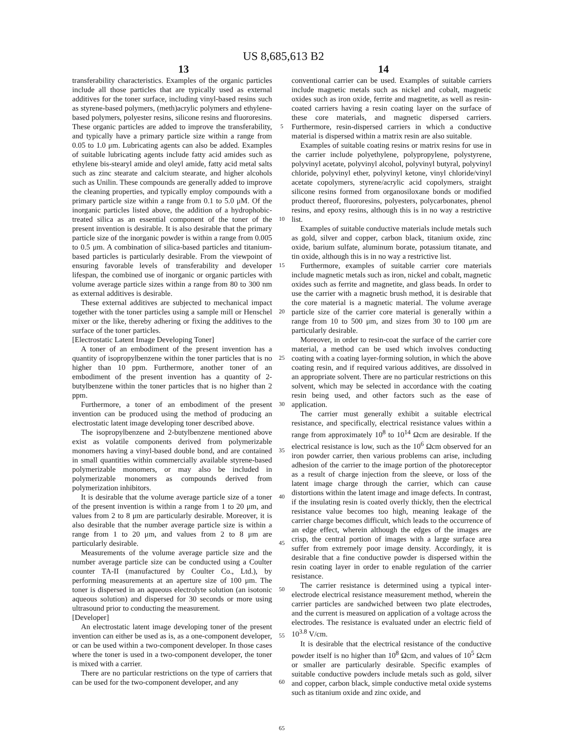US 8,685,613 B2
13 14
transferability characteristics. Examples of the organic particles include all those particles that are typically used as external additives for the toner surface, including vinyl-based resins such as styrene-based polymers, (meth)acrylic polymers and ethylene-based polymers, polyester resins, silicone resins and fluororesins. These organic particles are added to improve the transferability, and typically have a primary particle size within a range from 0.05 to 1.0 μm. Lubricating agents can also be added. Examples of suitable lubricating agents include fatty acid amides such as ethylene bis-stearyl amide and oleyl amide, fatty acid metal salts such as zinc stearate and calcium stearate, and higher alcohols such as Unilin. These compounds are generally added to improve the cleaning properties, and typically employ compounds with a primary particle size within a range from 0.1 to 5.0 μM. Of the inorganic particles listed above, the addition of a hydrophobic-treated silica as an essential component of the toner of the present invention is desirable. It is also desirable that the primary particle size of the inorganic powder is within a range from 0.005 to 0.5 μm. A combination of silica-based particles and titanium-based particles is particularly desirable. From the viewpoint of ensuring favorable levels of transferability and developer lifespan, the combined use of inorganic or organic particles with volume average particle sizes within a range from 80 to 300 nm as external additives is desirable.
These external additives are subjected to mechanical impact together with the toner particles using a sample mill or Henschel mixer or the like, thereby adhering or fixing the additives to the surface of the toner particles.
[Electrostatic Latent Image Developing Toner]
A toner of an embodiment of the present invention has a quantity of isopropylbenzene within the toner particles that is no higher than 10 ppm. Furthermore, another toner of an embodiment of the present invention has a quantity of 2-butylbenzene within the toner particles that is no higher than 2 ppm.
Furthermore, a toner of an embodiment of the present invention can be produced using the method of producing an electrostatic latent image developing toner described above.
The isopropylbenzene and 2-butylbenzene mentioned above exist as volatile components derived from polymerizable monomers having a vinyl-based double bond, and are contained in small quantities within commercially available styrene-based polymerizable monomers, or may also be included in polymerizable monomers as compounds derived from polymerization inhibitors.
It is desirable that the volume average particle size of a toner of the present invention is within a range from 1 to 20 μm, and values from 2 to 8 μm are particularly desirable. Moreover, it is also desirable that the number average particle size is within a range from 1 to 20 μm, and values from 2 to 8 μm are particularly desirable.
Measurements of the volume average particle size and the number average particle size can be conducted using a Coulter counter TA-II (manufactured by Coulter Co., Ltd.), by performing measurements at an aperture size of 100 μm. The toner is dispersed in an aqueous electrolyte solution (an isotonic aqueous solution) and dispersed for 30 seconds or more using ultrasound prior to conducting the measurement.
[Developer]
An electrostatic latent image developing toner of the present invention can either be used as is, as a one-component developer, or can be used within a two-component developer. In those cases where the toner is used in a two-component developer, the toner is mixed with a carrier.
There are no particular restrictions on the type of carriers that can be used for the two-component developer, and any
5
10
15
20
25
30
35
40
45
50
55
60
65
conventional carrier can be used. Examples of suitable carriers include magnetic metals such as nickel and cobalt, magnetic oxides such as iron oxide, ferrite and magnetite, as well as resin-coated carriers having a resin coating layer on the surface of these core materials, and magnetic dispersed carriers. Furthermore, resin-dispersed carriers in which a conductive material is dispersed within a matrix resin are also suitable.
Examples of suitable coating resins or matrix resins for use in the carrier include polyethylene, polypropylene, polystyrene, polyvinyl acetate, polyvinyl alcohol, polyvinyl butyral, polyvinyl chloride, polyvinyl ether, polyvinyl ketone, vinyl chloride/vinyl acetate copolymers, styrene/acrylic acid copolymers, straight silicone resins formed from organosiloxane bonds or modified product thereof, fluororesins, polyesters, polycarbonates, phenol resins, and epoxy resins, although this is in no way a restrictive list.
Examples of suitable conductive materials include metals such as gold, silver and copper, carbon black, titanium oxide, zinc oxide, barium sulfate, aluminum borate, potassium titanate, and tin oxide, although this is in no way a restrictive list.
Furthermore, examples of suitable carrier core materials include magnetic metals such as iron, nickel and cobalt, magnetic oxides such as ferrite and magnetite, and glass beads. In order to use the carrier with a magnetic brush method, it is desirable that the core material is a magnetic material. The volume average particle size of the carrier core material is generally within a range from 10 to 500 μm, and sizes from 30 to 100 μm are particularly desirable.
Moreover, in order to resin-coat the surface of the carrier core material, a method can be used which involves conducting coating with a coating layer-forming solution, in which the above coating resin, and if required various additives, are dissolved in an appropriate solvent. There are no particular restrictions on this solvent, which may be selected in accordance with the coating resin being used, and other factors such as the ease of application.
The carrier must generally exhibit a suitable electrical resistance, and specifically, electrical resistance values within a range from approximately 10<sup>8</sup> to 10<sup>14</sup> Ωcm are desirable. If the electrical resistance is low, such as the 10<sup>6</sup> Ωcm observed for an iron powder carrier, then various problems can arise, including adhesion of the carrier to the image portion of the photoreceptor as a result of charge injection from the sleeve, or loss of the latent image charge through the carrier, which can cause distortions within the latent image and image defects. In contrast, if the insulating resin is coated overly thickly, then the electrical resistance value becomes too high, meaning leakage of the carrier charge becomes difficult, which leads to the occurrence of an edge effect, wherein although the edges of the images are crisp, the central portion of images with a large surface area suffer from extremely poor image density. Accordingly, it is desirable that a fine conductive powder is dispersed within the resin coating layer in order to enable regulation of the carrier resistance.
The carrier resistance is determined using a typical inter-electrode electrical resistance measurement method, wherein the carrier particles are sandwiched between two plate electrodes, and the current is measured on application of a voltage across the electrodes. The resistance is evaluated under an electric field of 10<sup>3.8</sup> V/cm.
It is desirable that the electrical resistance of the conductive powder itself is no higher than 10<sup>8</sup> Ωcm, and values of 10<sup>5</sup> Ωcm or smaller are particularly desirable. Specific examples of suitable conductive powders include metals such as gold, silver and copper, carbon black, simple conductive metal oxide systems such as titanium oxide and zinc oxide, and